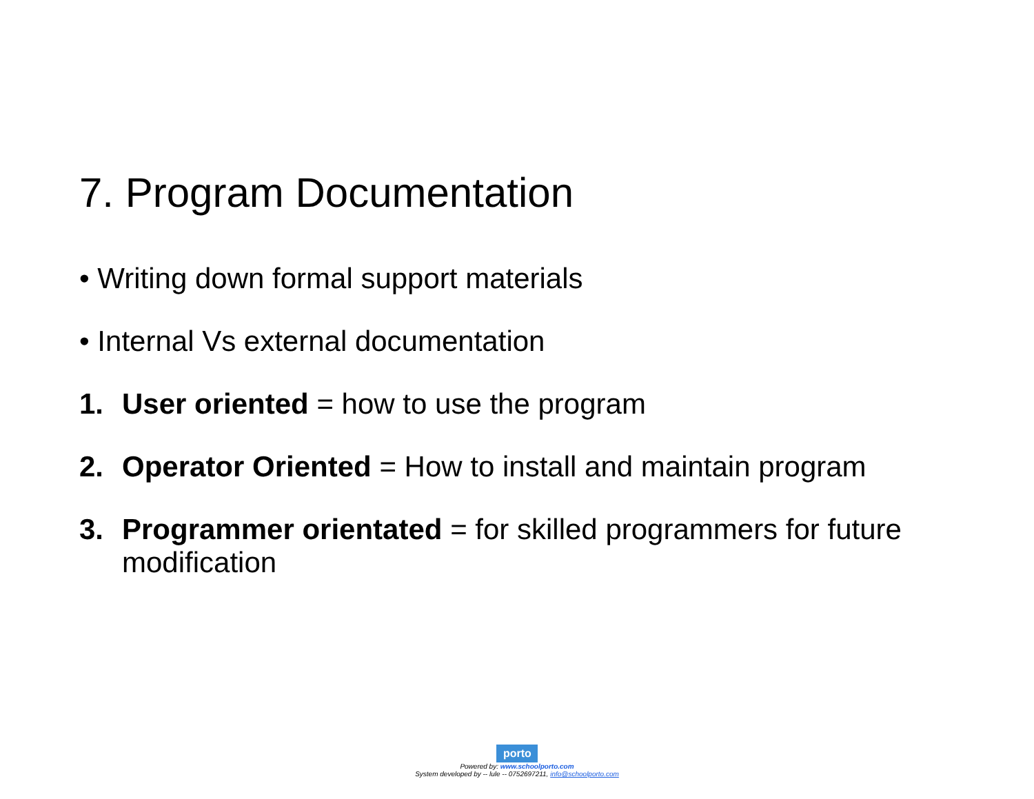7. Program Documentation
• Writing down formal support materials
• Internal Vs external documentation
1. User oriented = how to use the program
2. Operator Oriented = How to install and maintain program
3. Programmer orientated = for skilled programmers for future modification
porto
Powered by: www.schoolporto.com
System developed by -- lule -- 0752697211, info@schoolporto.com